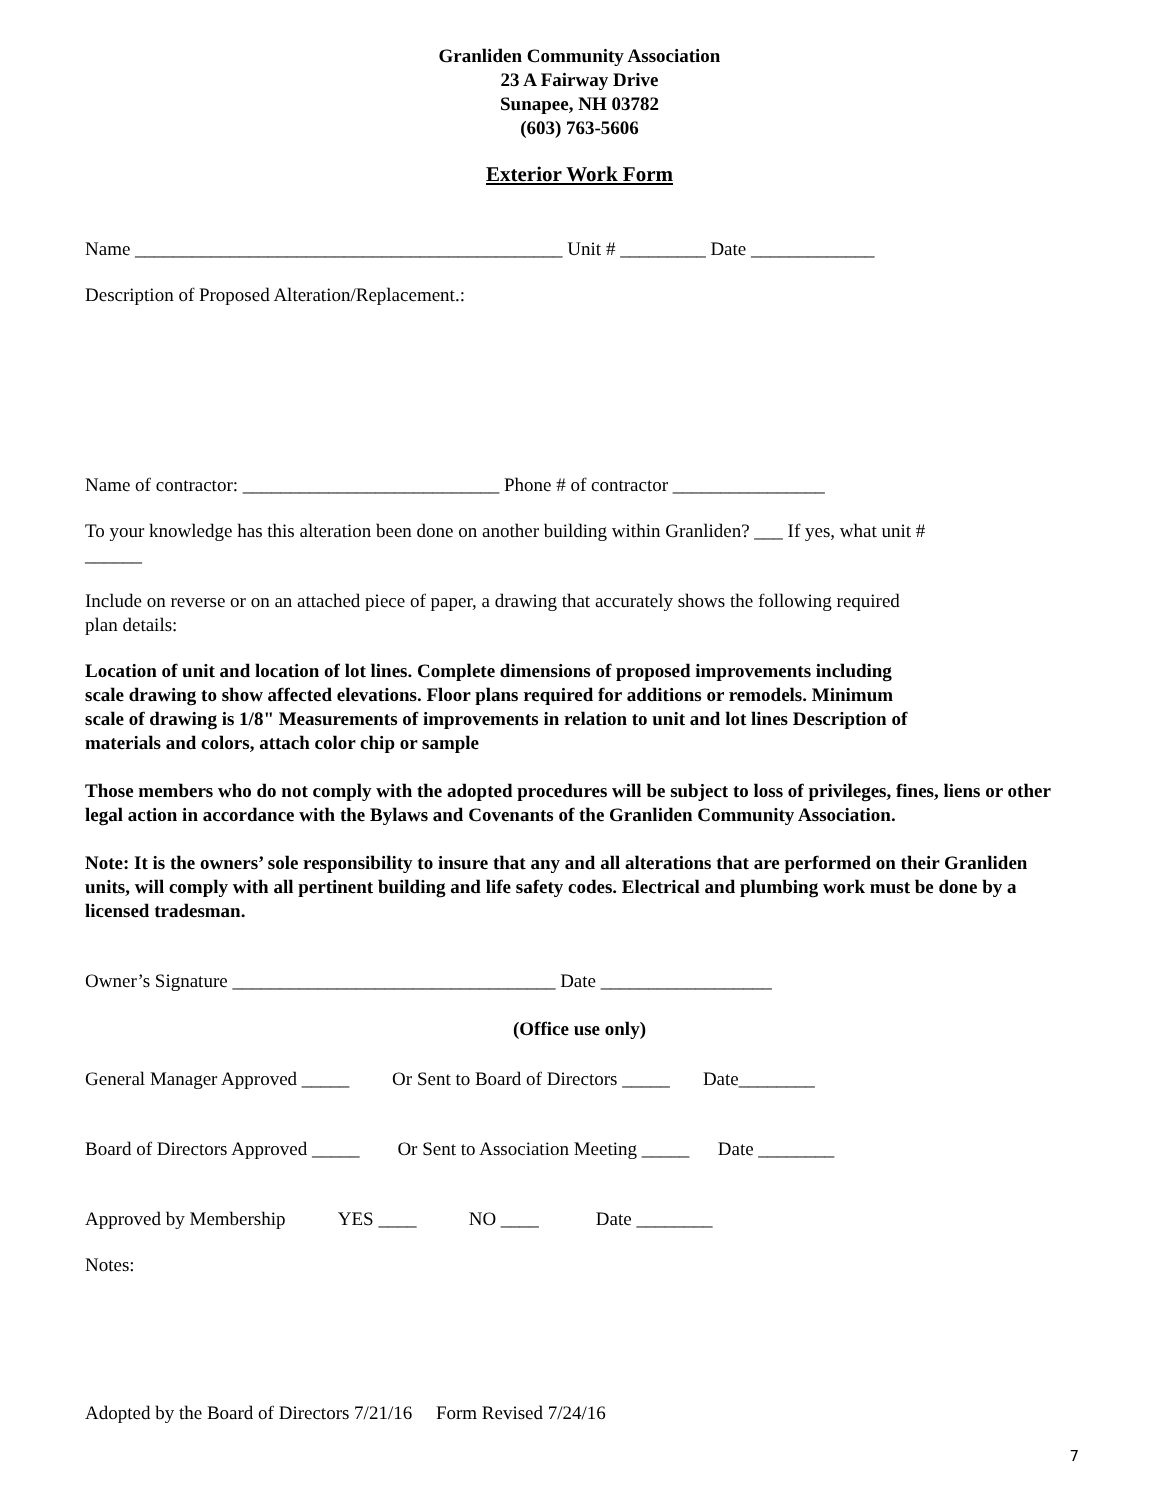Granliden Community Association
23 A Fairway Drive
Sunapee, NH 03782
(603) 763-5606
Exterior Work Form
Name _____________________________________________ Unit # _________ Date _____________
Description of Proposed Alteration/Replacement.:
Name of contractor: ___________________________ Phone # of contractor ________________
To your knowledge has this alteration been done on another building within Granliden? ___ If yes, what unit #
______
Include on reverse or on an attached piece of paper, a drawing that accurately shows the following required
plan details:
Location of unit and location of lot lines. Complete dimensions of proposed improvements including
scale drawing to show affected elevations. Floor plans required for additions or remodels. Minimum
scale of drawing is 1/8" Measurements of improvements in relation to unit and lot lines Description of
materials and colors, attach color chip or sample
Those members who do not comply with the adopted procedures will be subject to loss of privileges, fines, liens or other legal action in accordance with the Bylaws and Covenants of the Granliden Community Association.
Note: It is the owners’ sole responsibility to insure that any and all alterations that are performed on their Granliden units, will comply with all pertinent building and life safety codes. Electrical and plumbing work must be done by a licensed tradesman.
Owner’s Signature __________________________________ Date __________________
(Office use only)
General Manager Approved _____ Or Sent to Board of Directors _____ Date________
Board of Directors Approved _____ Or Sent to Association Meeting _____ Date ________
Approved by Membership YES ____ NO ____ Date ________
Notes:
Adopted by the Board of Directors 7/21/16 Form Revised 7/24/16
7